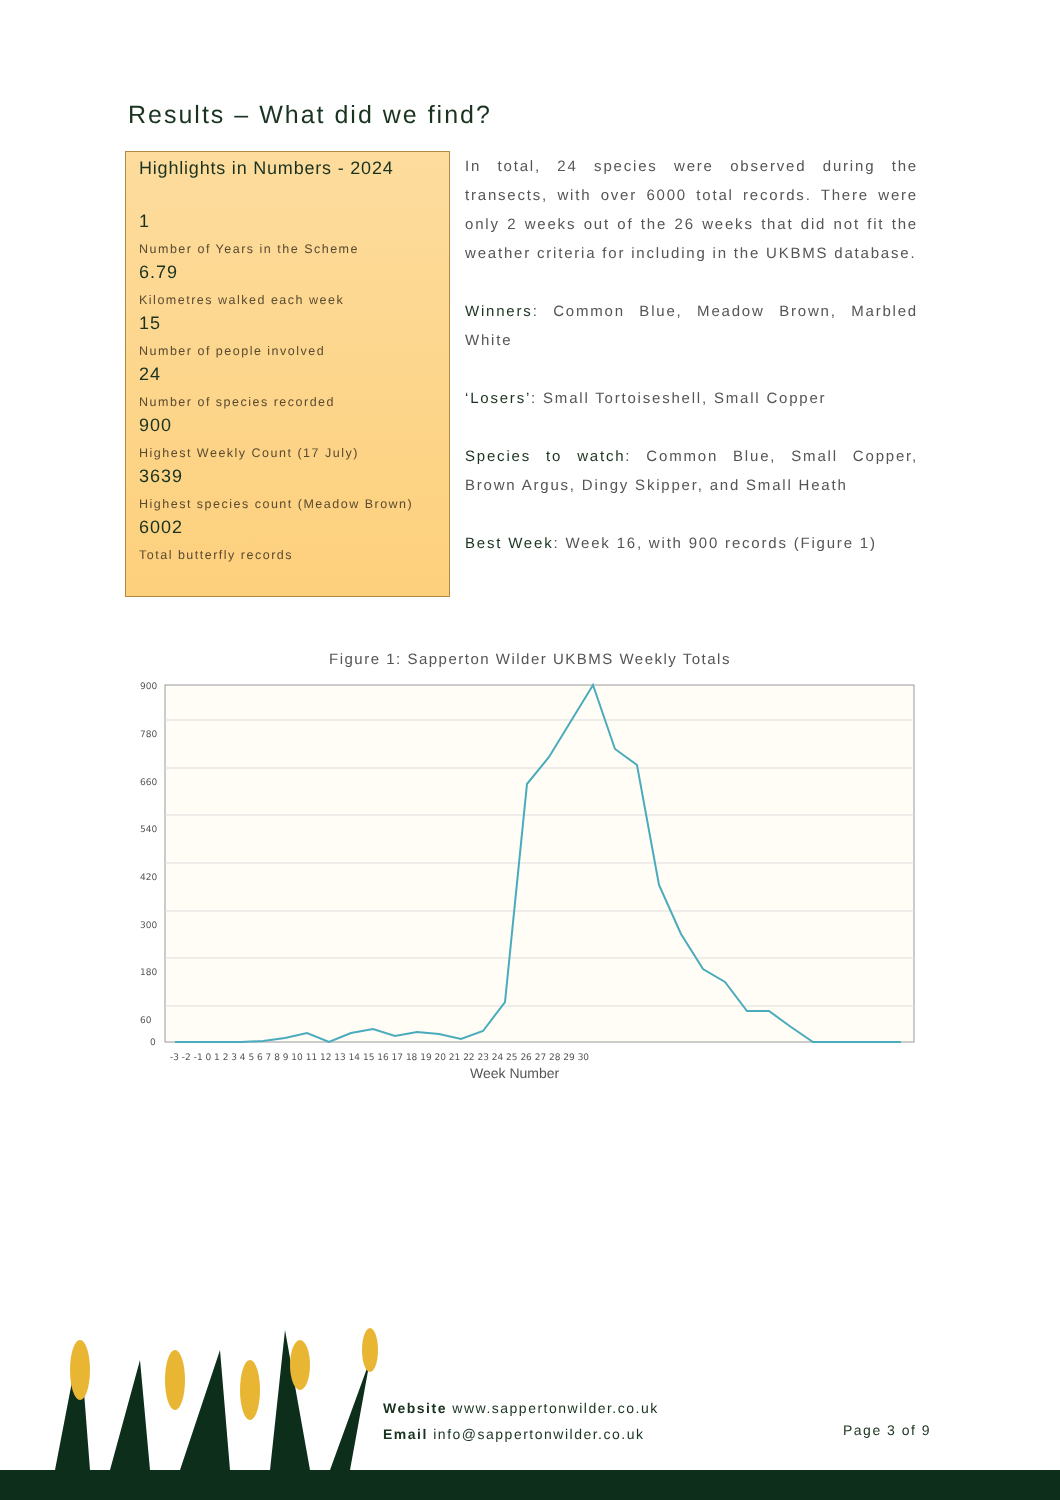Results – What did we find?
Highlights in Numbers - 2024
1
Number of Years in the Scheme
6.79
Kilometres walked each week
15
Number of people involved
24
Number of species recorded
900
Highest Weekly Count (17 July)
3639
Highest species count (Meadow Brown)
6002
Total butterfly records
In total, 24 species were observed during the transects, with over 6000 total records. There were only 2 weeks out of the 26 weeks that did not fit the weather criteria for including in the UKBMS database.
Winners: Common Blue, Meadow Brown, Marbled White
‘Losers’: Small Tortoiseshell, Small Copper
Species to watch: Common Blue, Small Copper, Brown Argus, Dingy Skipper, and Small Heath
Best Week: Week 16, with 900 records (Figure 1)
Figure 1: Sapperton Wilder UKBMS Weekly Totals
900
780
660
540
420
300
180
60
0
-3 -2 -1 0 1 2 3 4 5 6 7 8 9 10 11 12 13 14 15 16 17 18 19 20 21 22 23 24 25 26 27 28 29 30
Week Number
Website www.sappertonwilder.co.uk
Email info@sappertonwilder.co.uk
Page 3 of 9